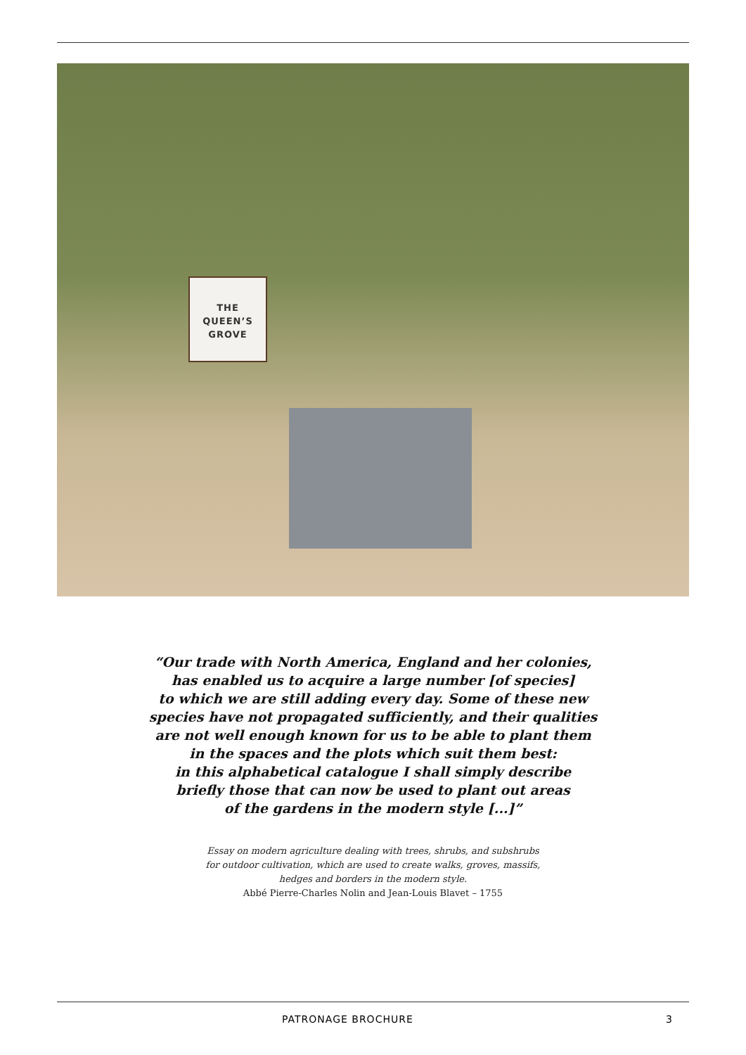THE
QUEEN’S
GROVE
“Our trade with North America, England and her colonies,
has enabled us to acquire a large number [of species]
to which we are still adding every day. Some of these new
species have not propagated sufficiently, and their qualities
are not well enough known for us to be able to plant them
in the spaces and the plots which suit them best:
in this alphabetical catalogue I shall simply describe
briefly those that can now be used to plant out areas
of the gardens in the modern style [...]”
Essay on modern agriculture dealing with trees, shrubs, and subshrubs
for outdoor cultivation, which are used to create walks, groves, massifs,
hedges and borders in the modern style.
Abbé Pierre-Charles Nolin and Jean-Louis Blavet – 1755
PATRONAGE BROCHURE 3